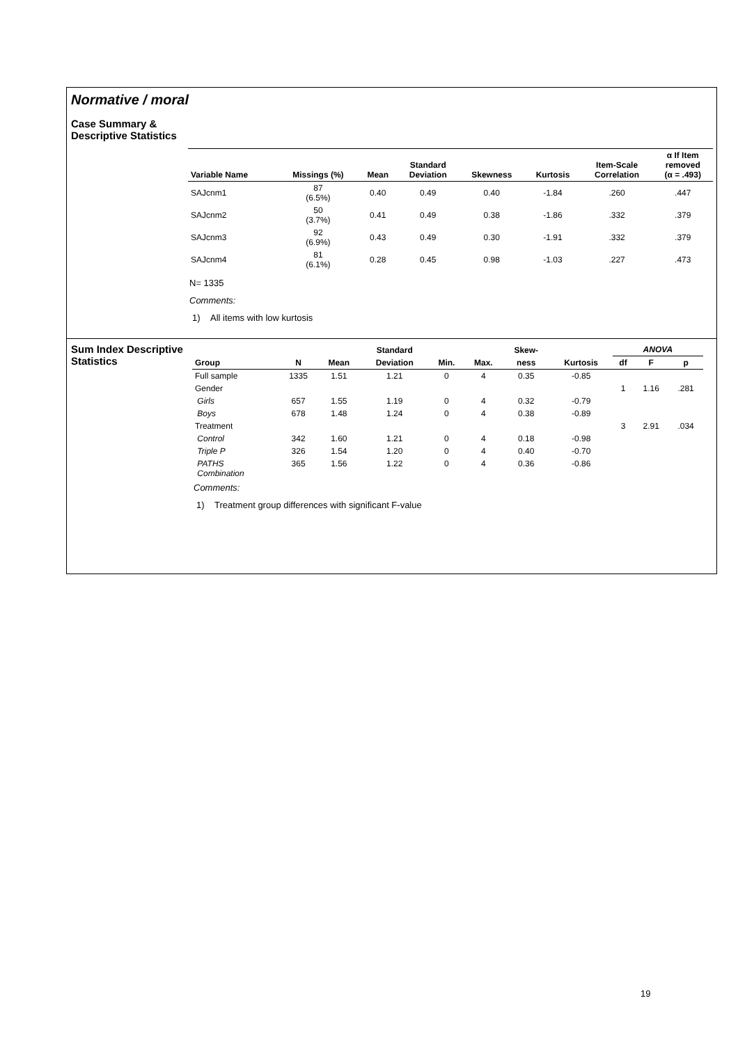Normative / moral
Case Summary & Descriptive Statistics
| Variable Name | Missings (%) | Mean | Standard Deviation | Skewness | Kurtosis | Item-Scale Correlation | α If Item removed (α = .493) |
| --- | --- | --- | --- | --- | --- | --- | --- |
| SAJcnm1 | 87 (6.5%) | 0.40 | 0.49 | 0.40 | -1.84 | .260 | .447 |
| SAJcnm2 | 50 (3.7%) | 0.41 | 0.49 | 0.38 | -1.86 | .332 | .379 |
| SAJcnm3 | 92 (6.9%) | 0.43 | 0.49 | 0.30 | -1.91 | .332 | .379 |
| SAJcnm4 | 81 (6.1%) | 0.28 | 0.45 | 0.98 | -1.03 | .227 | .473 |
N= 1335
Comments:
1) All items with low kurtosis
Sum Index Descriptive Statistics
| | | | Standard | | | Skew- | | ANOVA | | |
| --- | --- | --- | --- | --- | --- | --- | --- | --- | --- | --- |
| Group | N | Mean | Deviation | Min. | Max. | ness | Kurtosis | df | F | p |
| Full sample | 1335 | 1.51 | 1.21 | 0 | 4 | 0.35 | -0.85 | | | |
| Gender | | | | | | | | 1 | 1.16 | .281 |
| Girls | 657 | 1.55 | 1.19 | 0 | 4 | 0.32 | -0.79 | | | |
| Boys | 678 | 1.48 | 1.24 | 0 | 4 | 0.38 | -0.89 | | | |
| Treatment | | | | | | | | 3 | 2.91 | .034 |
| Control | 342 | 1.60 | 1.21 | 0 | 4 | 0.18 | -0.98 | | | |
| Triple P | 326 | 1.54 | 1.20 | 0 | 4 | 0.40 | -0.70 | | | |
| PATHS Combination | 365 | 1.56 | 1.22 | 0 | 4 | 0.36 | -0.86 | | | |
Comments:
1) Treatment group differences with significant F-value
19